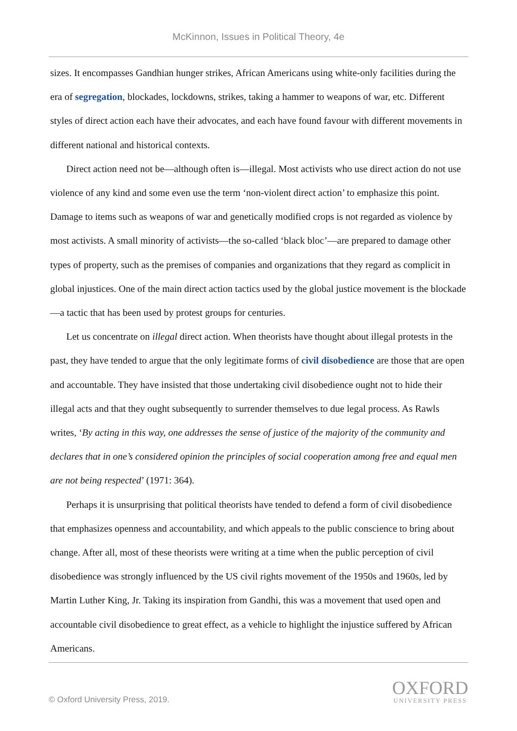McKinnon, Issues in Political Theory, 4e
sizes. It encompasses Gandhian hunger strikes, African Americans using white-only facilities during the era of segregation, blockades, lockdowns, strikes, taking a hammer to weapons of war, etc. Different styles of direct action each have their advocates, and each have found favour with different movements in different national and historical contexts.
Direct action need not be—although often is—illegal. Most activists who use direct action do not use violence of any kind and some even use the term ‘non-violent direct action’ to emphasize this point. Damage to items such as weapons of war and genetically modified crops is not regarded as violence by most activists. A small minority of activists—the so-called ‘black bloc’—are prepared to damage other types of property, such as the premises of companies and organizations that they regard as complicit in global injustices. One of the main direct action tactics used by the global justice movement is the blockade—a tactic that has been used by protest groups for centuries.
Let us concentrate on illegal direct action. When theorists have thought about illegal protests in the past, they have tended to argue that the only legitimate forms of civil disobedience are those that are open and accountable. They have insisted that those undertaking civil disobedience ought not to hide their illegal acts and that they ought subsequently to surrender themselves to due legal process. As Rawls writes, ‘By acting in this way, one addresses the sense of justice of the majority of the community and declares that in one’s considered opinion the principles of social cooperation among free and equal men are not being respected’ (1971: 364).
Perhaps it is unsurprising that political theorists have tended to defend a form of civil disobedience that emphasizes openness and accountability, and which appeals to the public conscience to bring about change. After all, most of these theorists were writing at a time when the public perception of civil disobedience was strongly influenced by the US civil rights movement of the 1950s and 1960s, led by Martin Luther King, Jr. Taking its inspiration from Gandhi, this was a movement that used open and accountable civil disobedience to great effect, as a vehicle to highlight the injustice suffered by African Americans.
© Oxford University Press, 2019.
OXFORD
UNIVERSITY PRESS